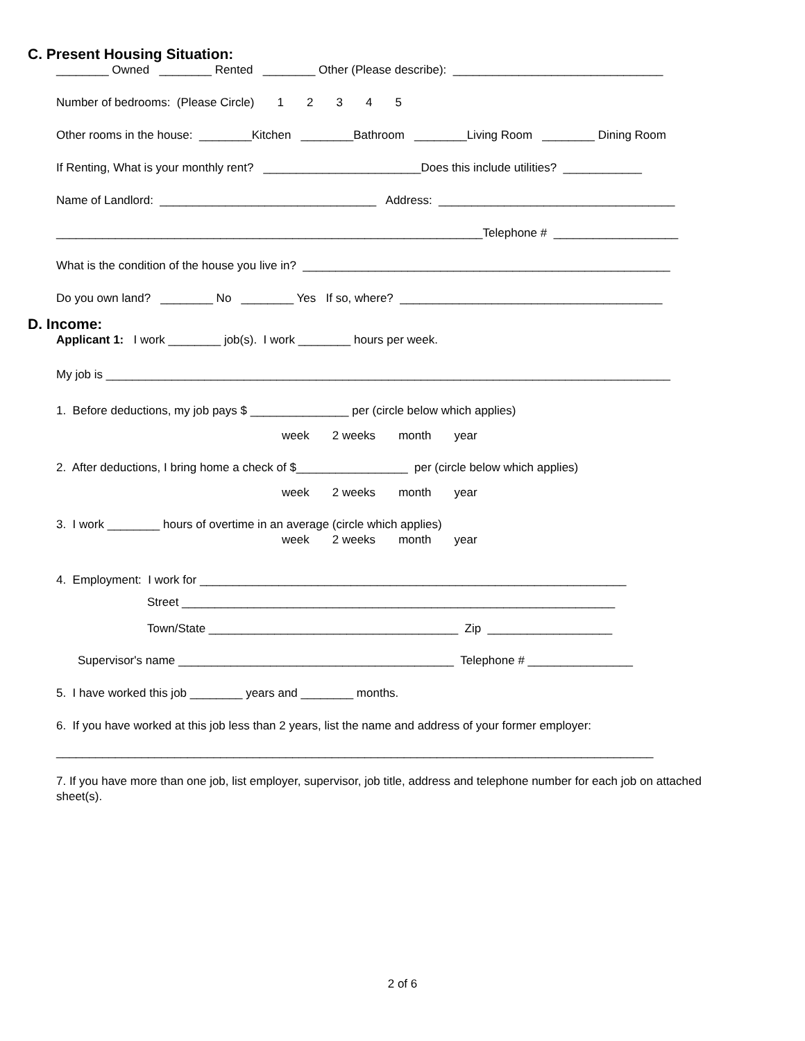C. Present Housing Situation:
________ Owned ________ Rented ________ Other (Please describe): ________________________________
Number of bedrooms: (Please Circle) 1 2 3 4 5
Other rooms in the house: ________Kitchen ________Bathroom ________Living Room ________ Dining Room
If Renting, What is your monthly rent? ________________________Does this include utilities? ____________
Name of Landlord: _________________________________ Address: ____________________________________
_________________________________________________________________Telephone # ___________________
What is the condition of the house you live in? ________________________________________________________
Do you own land? ________ No ________ Yes If so, where? ________________________________________
D. Income:
Applicant 1: I work ________ job(s). I work ________ hours per week.
My job is ______________________________________________________________________________________
1. Before deductions, my job pays $ _______________ per (circle below which applies)
week 2 weeks month year
2. After deductions, I bring home a check of $_________________ per (circle below which applies)
week 2 weeks month year
3. I work ________ hours of overtime in an average (circle which applies)
week 2 weeks month year
4. Employment: I work for _________________________________________________________________
Street __________________________________________________________________
Town/State ______________________________________ Zip ___________________
Supervisor's name __________________________________________ Telephone # ________________
5. I have worked this job ________ years and ________ months.
6. If you have worked at this job less than 2 years, list the name and address of your former employer:
___________________________________________________________________________________________
7. If you have more than one job, list employer, supervisor, job title, address and telephone number for each job on attached sheet(s).
2 of 6